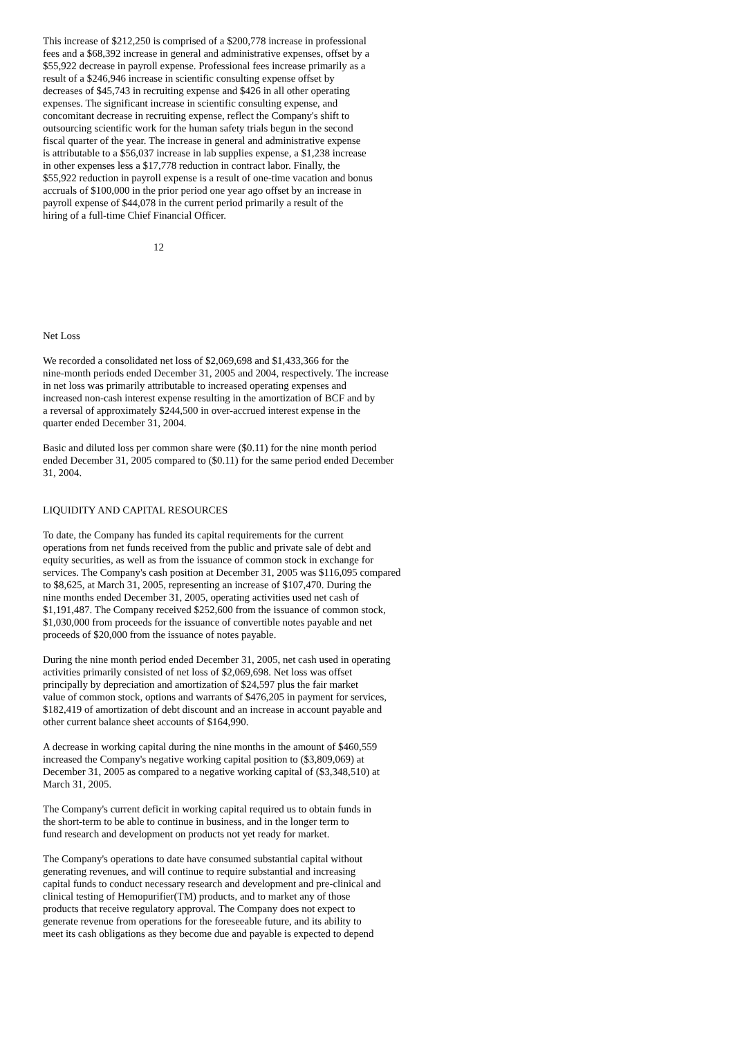This increase of $212,250 is comprised of a $200,778 increase in professional fees and a $68,392 increase in general and administrative expenses, offset by a $55,922 decrease in payroll expense. Professional fees increase primarily as a result of a $246,946 increase in scientific consulting expense offset by decreases of $45,743 in recruiting expense and $426 in all other operating expenses. The significant increase in scientific consulting expense, and concomitant decrease in recruiting expense, reflect the Company's shift to outsourcing scientific work for the human safety trials begun in the second fiscal quarter of the year. The increase in general and administrative expense is attributable to a $56,037 increase in lab supplies expense, a $1,238 increase in other expenses less a $17,778 reduction in contract labor. Finally, the $55,922 reduction in payroll expense is a result of one-time vacation and bonus accruals of $100,000 in the prior period one year ago offset by an increase in payroll expense of $44,078 in the current period primarily a result of the hiring of a full-time Chief Financial Officer.
12
Net Loss
We recorded a consolidated net loss of $2,069,698 and $1,433,366 for the nine-month periods ended December 31, 2005 and 2004, respectively. The increase in net loss was primarily attributable to increased operating expenses and increased non-cash interest expense resulting in the amortization of BCF and by a reversal of approximately $244,500 in over-accrued interest expense in the quarter ended December 31, 2004.
Basic and diluted loss per common share were ($0.11) for the nine month period ended December 31, 2005 compared to ($0.11) for the same period ended December 31, 2004.
LIQUIDITY AND CAPITAL RESOURCES
To date, the Company has funded its capital requirements for the current operations from net funds received from the public and private sale of debt and equity securities, as well as from the issuance of common stock in exchange for services. The Company's cash position at December 31, 2005 was $116,095 compared to $8,625, at March 31, 2005, representing an increase of $107,470. During the nine months ended December 31, 2005, operating activities used net cash of $1,191,487. The Company received $252,600 from the issuance of common stock, $1,030,000 from proceeds for the issuance of convertible notes payable and net proceeds of $20,000 from the issuance of notes payable.
During the nine month period ended December 31, 2005, net cash used in operating activities primarily consisted of net loss of $2,069,698. Net loss was offset principally by depreciation and amortization of $24,597 plus the fair market value of common stock, options and warrants of $476,205 in payment for services, $182,419 of amortization of debt discount and an increase in account payable and other current balance sheet accounts of $164,990.
A decrease in working capital during the nine months in the amount of $460,559 increased the Company's negative working capital position to ($3,809,069) at December 31, 2005 as compared to a negative working capital of ($3,348,510) at March 31, 2005.
The Company's current deficit in working capital required us to obtain funds in the short-term to be able to continue in business, and in the longer term to fund research and development on products not yet ready for market.
The Company's operations to date have consumed substantial capital without generating revenues, and will continue to require substantial and increasing capital funds to conduct necessary research and development and pre-clinical and clinical testing of Hemopurifier(TM) products, and to market any of those products that receive regulatory approval. The Company does not expect to generate revenue from operations for the foreseeable future, and its ability to meet its cash obligations as they become due and payable is expected to depend